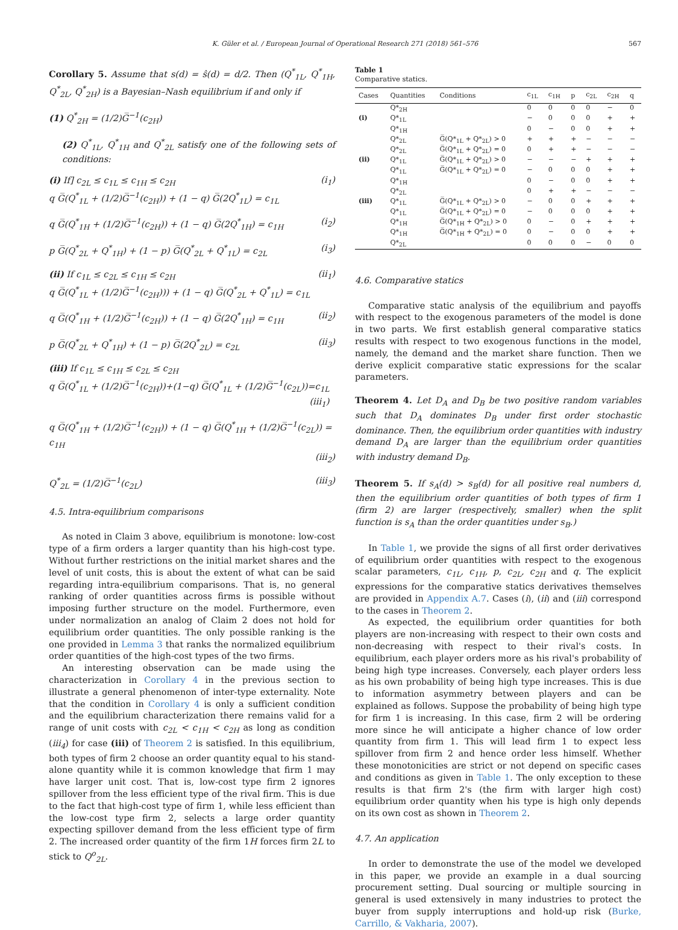K. Güler et al. / European Journal of Operational Research 271 (2018) 561–576 567
Corollary 5. Assume that s(d) = ŝ(d) = d/2. Then (Q<sup>*</sup><sub>1L</sub>, Q<sup>*</sup><sub>1H</sub>, Q<sup>*</sup><sub>2L</sub>, Q<sup>*</sup><sub>2H</sub>) is a Bayesian–Nash equilibrium if and only if
(1) Q<sup>*</sup><sub>2H</sub> = (1/2)G̅<sup>−1</sup>(c<sub>2H</sub>)
(2) Q<sup>*</sup><sub>1L</sub>, Q<sup>*</sup><sub>1H</sub> and Q<sup>*</sup><sub>2L</sub> satisfy one of the following sets of conditions:
(i) If] c<sub>2L</sub> ≤ c<sub>1L</sub> ≤ c<sub>1H</sub> ≤ c<sub>2H</sub>
q G̅(Q<sup>*</sup><sub>1L</sub> + (1/2)G̅<sup>−1</sup>(c<sub>2H</sub>)) + (1 − q) G̅(2Q<sup>*</sup><sub>1L</sub>) = c<sub>1L</sub> (i<sub>1</sub>)
q G̅(Q<sup>*</sup><sub>1H</sub> + (1/2)G̅<sup>−1</sup>(c<sub>2H</sub>)) + (1 − q) G̅(2Q<sup>*</sup><sub>1H</sub>) = c<sub>1H</sub> (i<sub>2</sub>)
p G̅(Q<sup>*</sup><sub>2L</sub> + Q<sup>*</sup><sub>1H</sub>) + (1 − p) G̅(Q<sup>*</sup><sub>2L</sub> + Q<sup>*</sup><sub>1L</sub>) = c<sub>2L</sub> (i<sub>3</sub>)
(ii) If c<sub>1L</sub> ≤ c<sub>2L</sub> ≤ c<sub>1H</sub> ≤ c<sub>2H</sub>
q G̅(Q<sup>*</sup><sub>1L</sub> + (1/2)G̅<sup>−1</sup>(c<sub>2H</sub>))) + (1 − q) G̅(Q<sup>*</sup><sub>2L</sub> + Q<sup>*</sup><sub>1L</sub>) = c<sub>1L</sub> (ii<sub>1</sub>)
q G̅(Q<sup>*</sup><sub>1H</sub> + (1/2)G̅<sup>−1</sup>(c<sub>2H</sub>)) + (1 − q) G̅(2Q<sup>*</sup><sub>1H</sub>) = c<sub>1H</sub> (ii<sub>2</sub>)
p G̅(Q<sup>*</sup><sub>2L</sub> + Q<sup>*</sup><sub>1H</sub>) + (1 − p) G̅(2Q<sup>*</sup><sub>2L</sub>) = c<sub>2L</sub> (ii<sub>3</sub>)
(iii) If c<sub>1L</sub> ≤ c<sub>1H</sub> ≤ c<sub>2L</sub> ≤ c<sub>2H</sub>
q G̅(Q<sup>*</sup><sub>1L</sub> + (1/2)G̅<sup>−1</sup>(c<sub>2H</sub>))+(1−q) G̅(Q<sup>*</sup><sub>1L</sub> + (1/2)G̅<sup>−1</sup>(c<sub>2L</sub>))=c<sub>1L</sub>
(iii<sub>1</sub>)
q G̅(Q<sup>*</sup><sub>1H</sub> + (1/2)G̅<sup>−1</sup>(c<sub>2H</sub>)) + (1 − q) G̅(Q<sup>*</sup><sub>1H</sub> + (1/2)G̅<sup>−1</sup>(c<sub>2L</sub>)) = c<sub>1H</sub>
(iii<sub>2</sub>)
Q<sup>*</sup><sub>2L</sub> = (1/2)G̅<sup>−1</sup>(c<sub>2L</sub>) (iii<sub>3</sub>)
4.5. Intra-equilibrium comparisons
As noted in Claim 3 above, equilibrium is monotone: low-cost type of a firm orders a larger quantity than his high-cost type. Without further restrictions on the initial market shares and the level of unit costs, this is about the extent of what can be said regarding intra-equilibrium comparisons. That is, no general ranking of order quantities across firms is possible without imposing further structure on the model. Furthermore, even under normalization an analog of Claim 2 does not hold for equilibrium order quantities. The only possible ranking is the one provided in Lemma 3 that ranks the normalized equilibrium order quantities of the high-cost types of the two firms.
An interesting observation can be made using the characterization in Corollary 4 in the previous section to illustrate a general phenomenon of inter-type externality. Note that the condition in Corollary 4 is only a sufficient condition and the equilibrium characterization there remains valid for a range of unit costs with c<sub>2L</sub> < c<sub>1H</sub> < c<sub>2H</sub> as long as condition (iii<sub>4</sub>) for case (iii) of Theorem 2 is satisfied. In this equilibrium, both types of firm 2 choose an order quantity equal to his stand-alone quantity while it is common knowledge that firm 1 may have larger unit cost. That is, low-cost type firm 2 ignores spillover from the less efficient type of the rival firm. This is due to the fact that high-cost type of firm 1, while less efficient than the low-cost type firm 2, selects a large order quantity expecting spillover demand from the less efficient type of firm 2. The increased order quantity of the firm 1H forces firm 2L to stick to Q<sup>o</sup><sub>2L</sub>.
Table 1
Comparative statics.
| Cases | Quantities | Conditions | c<sub>1L</sub> | c<sub>1H</sub> | p | c<sub>2L</sub> | c<sub>2H</sub> | q |
| --- | --- | --- | --- | --- | --- | --- | --- | --- |
| | Q*<sub>2H</sub> | | 0 | 0 | 0 | 0 | − | 0 |
| (i) | Q*<sub>1L</sub> | | − | 0 | 0 | 0 | + | + |
| | Q*<sub>1H</sub> | | 0 | − | 0 | 0 | + | + |
| | Q*<sub>2L</sub> | G̅(Q*<sub>1L</sub> + Q*<sub>2L</sub>) > 0 | + | + | + | − | − | − |
| | Q*<sub>2L</sub> | G̅(Q*<sub>1L</sub> + Q*<sub>2L</sub>) = 0 | 0 | + | + | − | − | − |
| (ii) | Q*<sub>1L</sub> | G̅(Q*<sub>1L</sub> + Q*<sub>2L</sub>) > 0 | − | − | − | + | + | + |
| | Q*<sub>1L</sub> | G̅(Q*<sub>1L</sub> + Q*<sub>2L</sub>) = 0 | − | 0 | 0 | 0 | + | + |
| | Q*<sub>1H</sub> | | 0 | − | 0 | 0 | + | + |
| | Q*<sub>2L</sub> | | 0 | + | + | − | − | − |
| (iii) | Q*<sub>1L</sub> | G̅(Q*<sub>1L</sub> + Q*<sub>2L</sub>) > 0 | − | 0 | 0 | + | + | + |
| | Q*<sub>1L</sub> | G̅(Q*<sub>1L</sub> + Q*<sub>2L</sub>) = 0 | − | 0 | 0 | 0 | + | + |
| | Q*<sub>1H</sub> | G̅(Q*<sub>1H</sub> + Q*<sub>2L</sub>) > 0 | 0 | − | 0 | + | + | + |
| | Q*<sub>1H</sub> | G̅(Q*<sub>1H</sub> + Q*<sub>2L</sub>) = 0 | 0 | − | 0 | 0 | + | + |
| | Q*<sub>2L</sub> | | 0 | 0 | 0 | − | 0 | 0 |
4.6. Comparative statics
Comparative static analysis of the equilibrium and payoffs with respect to the exogenous parameters of the model is done in two parts. We first establish general comparative statics results with respect to two exogenous functions in the model, namely, the demand and the market share function. Then we derive explicit comparative static expressions for the scalar parameters.
Theorem 4. Let D<sub>A</sub> and D<sub>B</sub> be two positive random variables such that D<sub>A</sub> dominates D<sub>B</sub> under first order stochastic dominance. Then, the equilibrium order quantities with industry demand D<sub>A</sub> are larger than the equilibrium order quantities with industry demand D<sub>B</sub>.
Theorem 5. If s<sub>A</sub>(d) > s<sub>B</sub>(d) for all positive real numbers d, then the equilibrium order quantities of both types of firm 1 (firm 2) are larger (respectively, smaller) when the split function is s<sub>A</sub> than the order quantities under s<sub>B</sub>.)
In Table 1, we provide the signs of all first order derivatives of equilibrium order quantities with respect to the exogenous scalar parameters, c<sub>1L</sub>, c<sub>1H</sub>, p, c<sub>2L</sub>, c<sub>2H</sub> and q. The explicit expressions for the comparative statics derivatives themselves are provided in Appendix A.7. Cases (i), (ii) and (iii) correspond to the cases in Theorem 2.
As expected, the equilibrium order quantities for both players are non-increasing with respect to their own costs and non-decreasing with respect to their rival's costs. In equilibrium, each player orders more as his rival's probability of being high type increases. Conversely, each player orders less as his own probability of being high type increases. This is due to information asymmetry between players and can be explained as follows. Suppose the probability of being high type for firm 1 is increasing. In this case, firm 2 will be ordering more since he will anticipate a higher chance of low order quantity from firm 1. This will lead firm 1 to expect less spillover from firm 2 and hence order less himself. Whether these monotonicities are strict or not depend on specific cases and conditions as given in Table 1. The only exception to these results is that firm 2's (the firm with larger high cost) equilibrium order quantity when his type is high only depends on its own cost as shown in Theorem 2.
4.7. An application
In order to demonstrate the use of the model we developed in this paper, we provide an example in a dual sourcing procurement setting. Dual sourcing or multiple sourcing in general is used extensively in many industries to protect the buyer from supply interruptions and hold-up risk (Burke, Carrillo, & Vakharia, 2007).